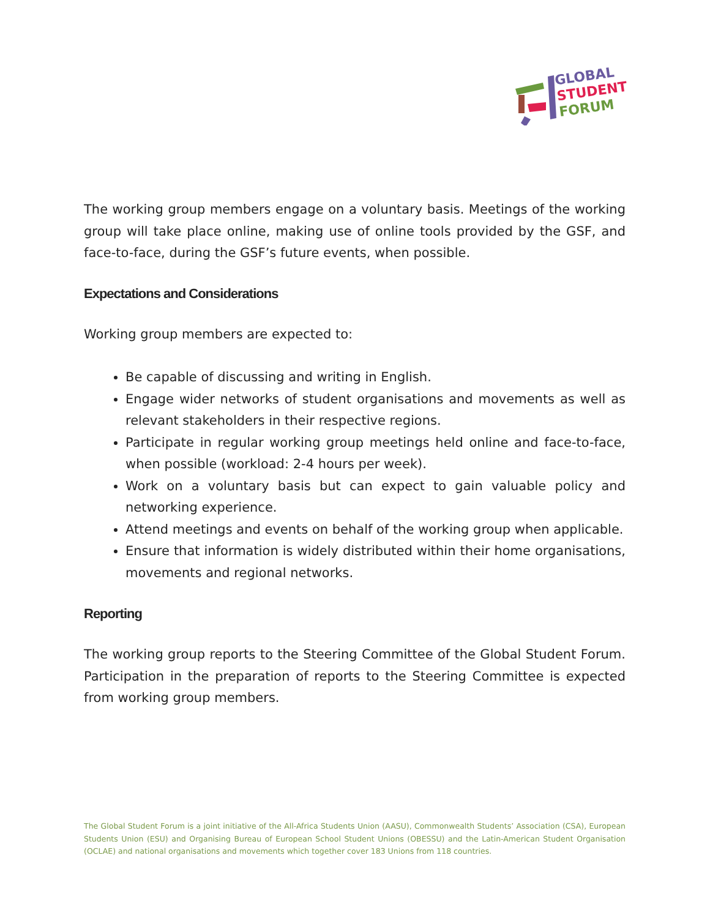GLOBAL
STUDENT
FORUM
The working group members engage on a voluntary basis. Meetings of the working group will take place online, making use of online tools provided by the GSF, and face-to-face, during the GSF’s future events, when possible.
Expectations and Considerations
Working group members are expected to:
Be capable of discussing and writing in English.
Engage wider networks of student organisations and movements as well as relevant stakeholders in their respective regions.
Participate in regular working group meetings held online and face-to-face, when possible (workload: 2-4 hours per week).
Work on a voluntary basis but can expect to gain valuable policy and networking experience.
Attend meetings and events on behalf of the working group when applicable.
Ensure that information is widely distributed within their home organisations, movements and regional networks.
Reporting
The working group reports to the Steering Committee of the Global Student Forum. Participation in the preparation of reports to the Steering Committee is expected from working group members.
The Global Student Forum is a joint initiative of the All-Africa Students Union (AASU), Commonwealth Students’ Association (CSA), European Students Union (ESU) and Organising Bureau of European School Student Unions (OBESSU) and the Latin-American Student Organisation (OCLAE) and national organisations and movements which together cover 183 Unions from 118 countries.